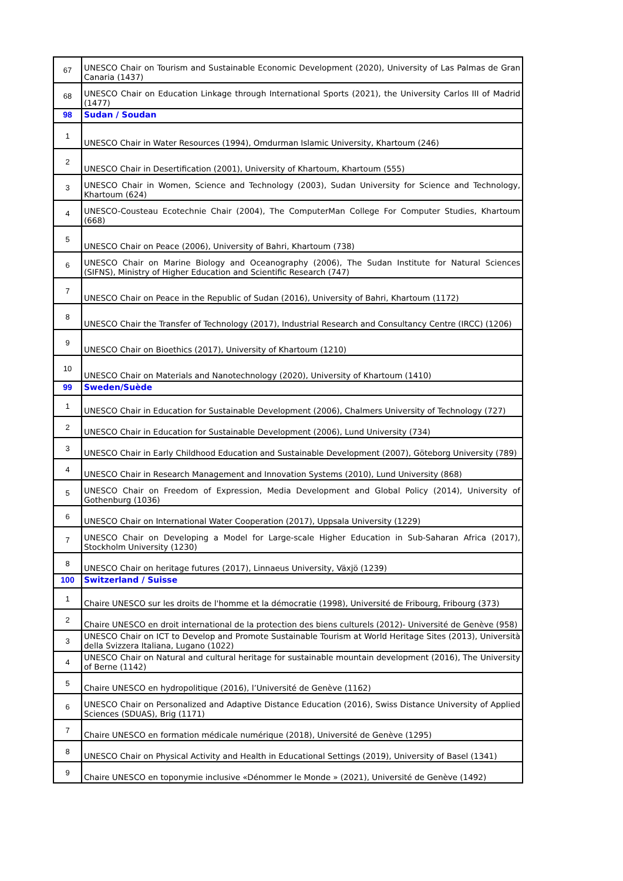| 67 | UNESCO Chair on Tourism and Sustainable Economic Development (2020), University of Las Palmas de Gran Canaria (1437) |
| 68 | UNESCO Chair on Education Linkage through International Sports (2021), the University Carlos III of Madrid (1477) |
| 98 | Sudan / Soudan |
| 1 | UNESCO Chair in Water Resources (1994), Omdurman Islamic University, Khartoum (246) |
| 2 | UNESCO Chair in Desertification (2001), University of Khartoum, Khartoum (555) |
| 3 | UNESCO Chair in Women, Science and Technology (2003), Sudan University for Science and Technology, Khartoum (624) |
| 4 | UNESCO-Cousteau Ecotechnie Chair (2004), The ComputerMan College For Computer Studies, Khartoum (668) |
| 5 | UNESCO Chair on Peace (2006), University of Bahri, Khartoum (738) |
| 6 | UNESCO Chair on Marine Biology and Oceanography (2006), The Sudan Institute for Natural Sciences (SIFNS), Ministry of Higher Education and Scientific Research (747) |
| 7 | UNESCO Chair on Peace in the Republic of Sudan (2016), University of Bahri, Khartoum (1172) |
| 8 | UNESCO Chair the Transfer of Technology (2017), Industrial Research and Consultancy Centre (IRCC) (1206) |
| 9 | UNESCO Chair on Bioethics (2017), University of Khartoum (1210) |
| 10 | UNESCO Chair on Materials and Nanotechnology (2020), University of Khartoum (1410) |
| 99 | Sweden/Suède |
| 1 | UNESCO Chair in Education for Sustainable Development (2006), Chalmers University of Technology (727) |
| 2 | UNESCO Chair in Education for Sustainable Development (2006), Lund University (734) |
| 3 | UNESCO Chair in Early Childhood Education and Sustainable Development (2007), Göteborg University (789) |
| 4 | UNESCO Chair in Research Management and Innovation Systems (2010), Lund University (868) |
| 5 | UNESCO Chair on Freedom of Expression, Media Development and Global Policy (2014), University of Gothenburg (1036) |
| 6 | UNESCO Chair on International Water Cooperation (2017), Uppsala University (1229) |
| 7 | UNESCO Chair on Developing a Model for Large-scale Higher Education in Sub-Saharan Africa (2017), Stockholm University (1230) |
| 8 | UNESCO Chair on heritage futures (2017), Linnaeus University, Växjö (1239) |
| 100 | Switzerland / Suisse |
| 1 | Chaire UNESCO sur les droits de l'homme et la démocratie (1998), Université de Fribourg, Fribourg (373) |
| 2 | Chaire UNESCO en droit international de la protection des biens culturels (2012)- Université de Genève (958) |
| 3 | UNESCO Chair on ICT to Develop and Promote Sustainable Tourism at World Heritage Sites (2013), Università della Svizzera Italiana, Lugano (1022) |
| 4 | UNESCO Chair on Natural and cultural heritage for sustainable mountain development (2016), The University of Berne (1142) |
| 5 | Chaire UNESCO en hydropolitique (2016), l’Université de Genève (1162) |
| 6 | UNESCO Chair on Personalized and Adaptive Distance Education (2016), Swiss Distance University of Applied Sciences (SDUAS), Brig (1171) |
| 7 | Chaire UNESCO en formation médicale numérique (2018), Université de Genève (1295) |
| 8 | UNESCO Chair on Physical Activity and Health in Educational Settings (2019), University of Basel (1341) |
| 9 | Chaire UNESCO en toponymie inclusive «Dénommer le Monde » (2021), Université de Genève (1492) |